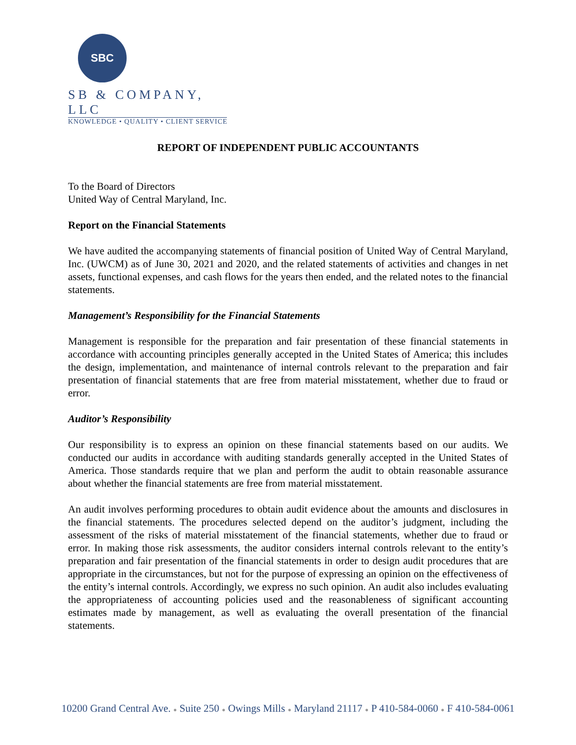SBC
SB & COMPANY, LLC
KNOWLEDGE • QUALITY • CLIENT SERVICE
REPORT OF INDEPENDENT PUBLIC ACCOUNTANTS
To the Board of Directors
United Way of Central Maryland, Inc.
Report on the Financial Statements
We have audited the accompanying statements of financial position of United Way of Central Maryland, Inc. (UWCM) as of June 30, 2021 and 2020, and the related statements of activities and changes in net assets, functional expenses, and cash flows for the years then ended, and the related notes to the financial statements.
Management’s Responsibility for the Financial Statements
Management is responsible for the preparation and fair presentation of these financial statements in accordance with accounting principles generally accepted in the United States of America; this includes the design, implementation, and maintenance of internal controls relevant to the preparation and fair presentation of financial statements that are free from material misstatement, whether due to fraud or error.
Auditor’s Responsibility
Our responsibility is to express an opinion on these financial statements based on our audits. We conducted our audits in accordance with auditing standards generally accepted in the United States of America. Those standards require that we plan and perform the audit to obtain reasonable assurance about whether the financial statements are free from material misstatement.
An audit involves performing procedures to obtain audit evidence about the amounts and disclosures in the financial statements. The procedures selected depend on the auditor’s judgment, including the assessment of the risks of material misstatement of the financial statements, whether due to fraud or error. In making those risk assessments, the auditor considers internal controls relevant to the entity’s preparation and fair presentation of the financial statements in order to design audit procedures that are appropriate in the circumstances, but not for the purpose of expressing an opinion on the effectiveness of the entity’s internal controls. Accordingly, we express no such opinion. An audit also includes evaluating the appropriateness of accounting policies used and the reasonableness of significant accounting estimates made by management, as well as evaluating the overall presentation of the financial statements.
10200 Grand Central Ave. ● Suite 250 ● Owings Mills ● Maryland 21117 ● P 410-584-0060 ● F 410-584-0061